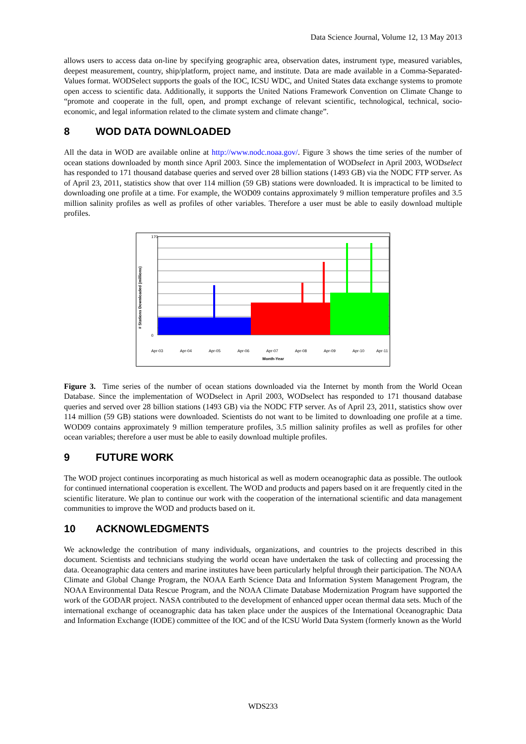Data Science Journal, Volume 12, 13 May 2013
allows users to access data on-line by specifying geographic area, observation dates, instrument type, measured variables, deepest measurement, country, ship/platform, project name, and institute. Data are made available in a Comma-Separated-Values format. WODSelect supports the goals of the IOC, ICSU WDC, and United States data exchange systems to promote open access to scientific data. Additionally, it supports the United Nations Framework Convention on Climate Change to “promote and cooperate in the full, open, and prompt exchange of relevant scientific, technological, technical, socio-economic, and legal information related to the climate system and climate change”.
8 WOD DATA DOWNLOADED
All the data in WOD are available online at http://www.nodc.noaa.gov/. Figure 3 shows the time series of the number of ocean stations downloaded by month since April 2003. Since the implementation of WODselect in April 2003, WODselect has responded to 171 thousand database queries and served over 28 billion stations (1493 GB) via the NODC FTP server. As of April 23, 2011, statistics show that over 114 million (59 GB) stations were downloaded. It is impractical to be limited to downloading one profile at a time. For example, the WOD09 contains approximately 9 million temperature profiles and 3.5 million salinity profiles as well as profiles of other variables. Therefore a user must be able to easily download multiple profiles.
# Stations Downloaded (millions)
170
0
Apr-03
Apr-04
Apr-05
Apr-06
Apr-07
Apr-08
Apr-09
Apr-10
Apr-11
Month-Year
Figure 3. Time series of the number of ocean stations downloaded via the Internet by month from the World Ocean Database. Since the implementation of WODselect in April 2003, WODselect has responded to 171 thousand database queries and served over 28 billion stations (1493 GB) via the NODC FTP server. As of April 23, 2011, statistics show over 114 million (59 GB) stations were downloaded. Scientists do not want to be limited to downloading one profile at a time. WOD09 contains approximately 9 million temperature profiles, 3.5 million salinity profiles as well as profiles for other ocean variables; therefore a user must be able to easily download multiple profiles.
9 FUTURE WORK
The WOD project continues incorporating as much historical as well as modern oceanographic data as possible. The outlook for continued international cooperation is excellent. The WOD and products and papers based on it are frequently cited in the scientific literature. We plan to continue our work with the cooperation of the international scientific and data management communities to improve the WOD and products based on it.
10 ACKNOWLEDGMENTS
We acknowledge the contribution of many individuals, organizations, and countries to the projects described in this document. Scientists and technicians studying the world ocean have undertaken the task of collecting and processing the data. Oceanographic data centers and marine institutes have been particularly helpful through their participation. The NOAA Climate and Global Change Program, the NOAA Earth Science Data and Information System Management Program, the NOAA Environmental Data Rescue Program, and the NOAA Climate Database Modernization Program have supported the work of the GODAR project. NASA contributed to the development of enhanced upper ocean thermal data sets. Much of the international exchange of oceanographic data has taken place under the auspices of the International Oceanographic Data and Information Exchange (IODE) committee of the IOC and of the ICSU World Data System (formerly known as the World
WDS233